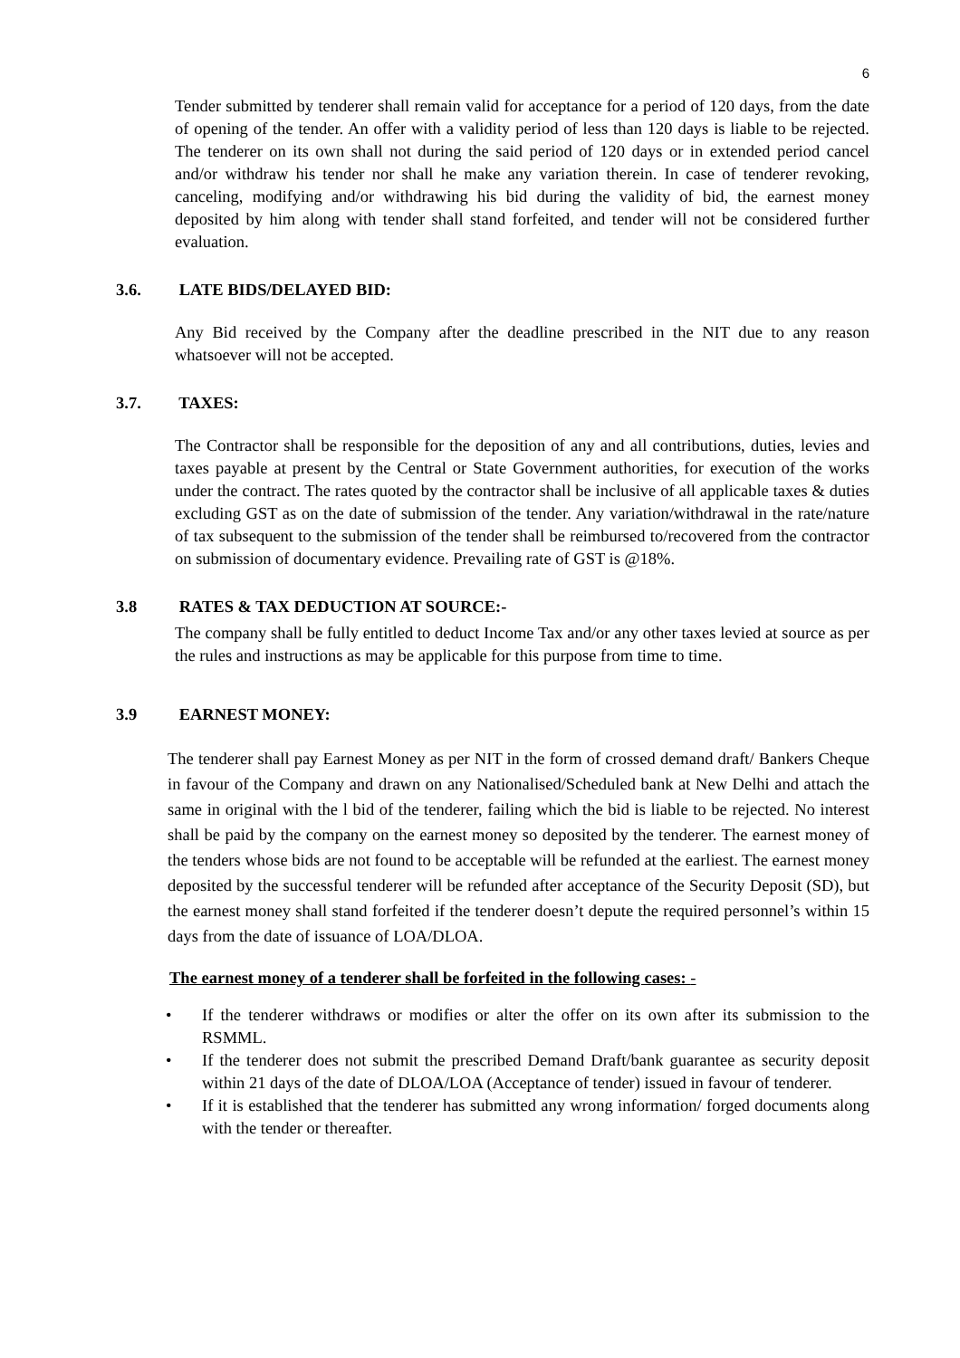6
Tender submitted by tenderer shall remain valid for acceptance for a period of 120 days, from the date of opening of the tender. An offer with a validity period of less than 120 days is liable to be rejected. The tenderer on its own shall not during the said period of 120 days or in extended period cancel and/or withdraw his tender nor shall he make any variation therein. In case of tenderer revoking, canceling, modifying and/or withdrawing his bid during the validity of bid, the earnest money deposited by him along with tender shall stand forfeited, and tender will not be considered further evaluation.
3.6. LATE BIDS/DELAYED BID:
Any Bid received by the Company after the deadline prescribed in the NIT due to any reason whatsoever will not be accepted.
3.7. TAXES:
The Contractor shall be responsible for the deposition of any and all contributions, duties, levies and taxes payable at present by the Central or State Government authorities, for execution of the works under the contract. The rates quoted by the contractor shall be inclusive of all applicable taxes & duties excluding GST as on the date of submission of the tender. Any variation/withdrawal in the rate/nature of tax subsequent to the submission of the tender shall be reimbursed to/recovered from the contractor on submission of documentary evidence. Prevailing rate of GST is @18%.
3.8 RATES & TAX DEDUCTION AT SOURCE:-
The company shall be fully entitled to deduct Income Tax and/or any other taxes levied at source as per the rules and instructions as may be applicable for this purpose from time to time.
3.9 EARNEST MONEY:
The tenderer shall pay Earnest Money as per NIT in the form of crossed demand draft/ Bankers Cheque in favour of the Company and drawn on any Nationalised/Scheduled bank at New Delhi and attach the same in original with the l bid of the tenderer, failing which the bid is liable to be rejected. No interest shall be paid by the company on the earnest money so deposited by the tenderer. The earnest money of the tenders whose bids are not found to be acceptable will be refunded at the earliest. The earnest money deposited by the successful tenderer will be refunded after acceptance of the Security Deposit (SD), but the earnest money shall stand forfeited if the tenderer doesn’t depute the required personnel’s within 15 days from the date of issuance of LOA/DLOA.
The earnest money of a tenderer shall be forfeited in the following cases: -
• If the tenderer withdraws or modifies or alter the offer on its own after its submission to the RSMML.
• If the tenderer does not submit the prescribed Demand Draft/bank guarantee as security deposit within 21 days of the date of DLOA/LOA (Acceptance of tender) issued in favour of tenderer.
• If it is established that the tenderer has submitted any wrong information/ forged documents along with the tender or thereafter.